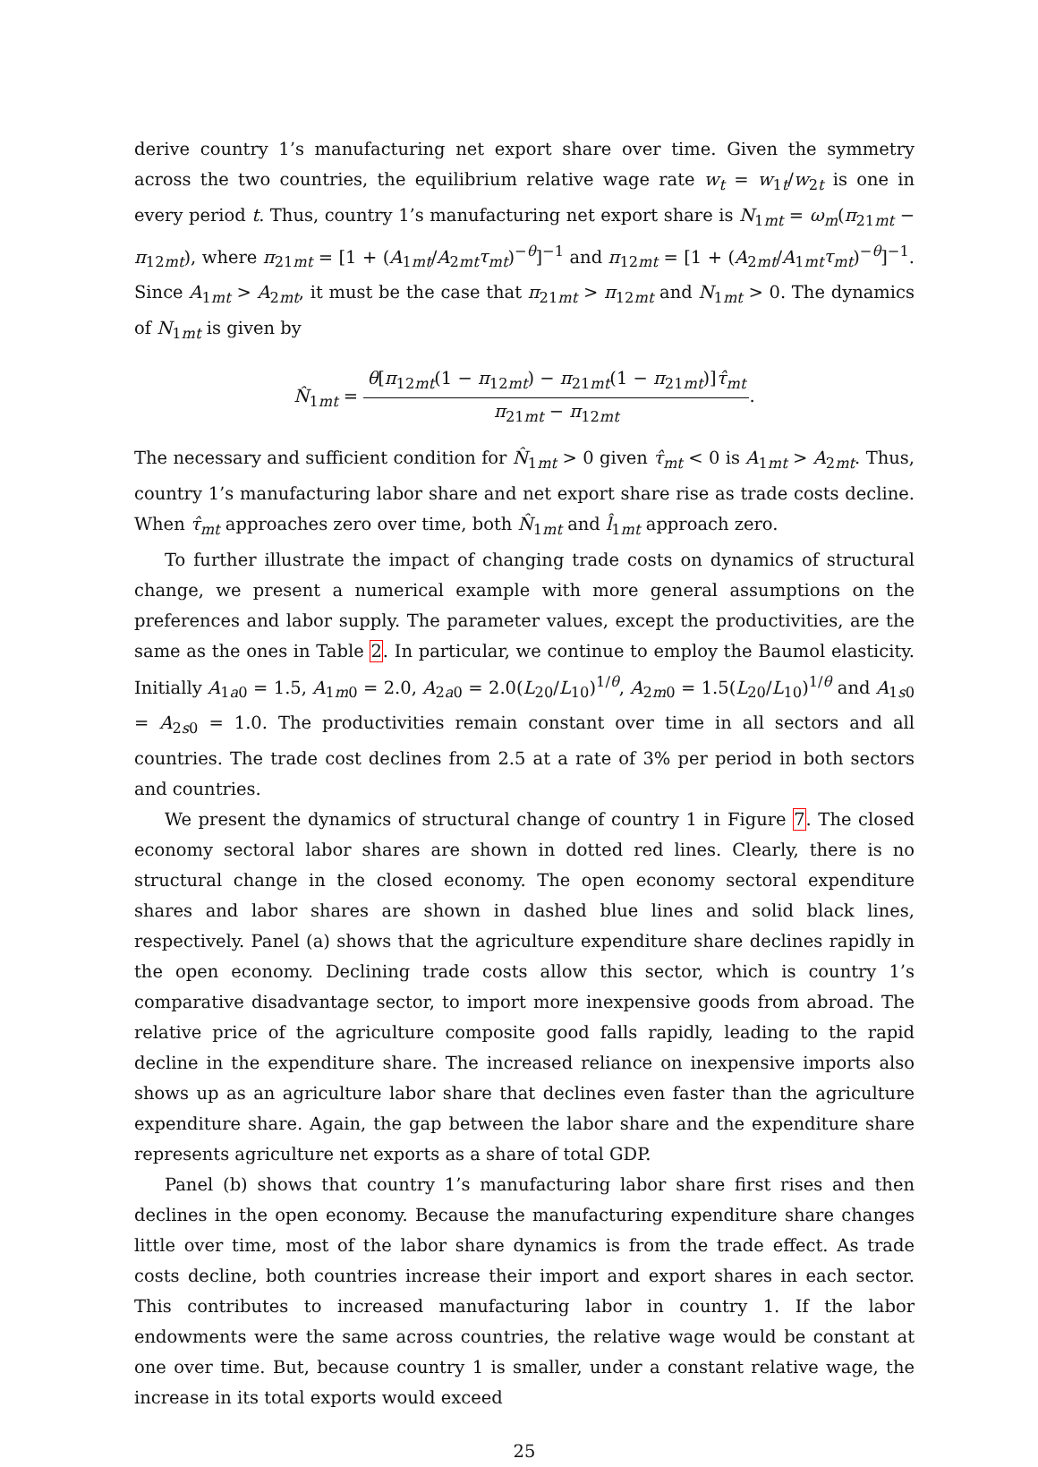derive country 1’s manufacturing net export share over time. Given the symmetry across the two countries, the equilibrium relative wage rate w<sub>t</sub> = w<sub>1t</sub>/w<sub>2t</sub> is one in every period t. Thus, country 1’s manufacturing net export share is N<sub>1mt</sub> = ω<sub>m</sub>(π<sub>21mt</sub> − π<sub>12mt</sub>), where π<sub>21mt</sub> = [1 + (A<sub>1mt</sub>/A<sub>2mt</sub>τ<sub>mt</sub>)<sup>−θ</sup>]<sup>−1</sup> and π<sub>12mt</sub> = [1 + (A<sub>2mt</sub>/A<sub>1mt</sub>τ<sub>mt</sub>)<sup>−θ</sup>]<sup>−1</sup>. Since A<sub>1mt</sub> > A<sub>2mt</sub>, it must be the case that π<sub>21mt</sub> > π<sub>12mt</sub> and N<sub>1mt</sub> > 0. The dynamics of N<sub>1mt</sub> is given by
N̂<sub>1mt</sub> = θ[π<sub>12mt</sub>(1 − π<sub>12mt</sub>) − π<sub>21mt</sub>(1 − π<sub>21mt</sub>)]τ̂<sub>mt</sub> π<sub>21mt</sub> − π<sub>12mt</sub>.
The necessary and sufficient condition for N̂<sub>1mt</sub> > 0 given τ̂<sub>mt</sub> < 0 is A<sub>1mt</sub> > A<sub>2mt</sub>. Thus, country 1’s manufacturing labor share and net export share rise as trade costs decline. When τ̂<sub>mt</sub> approaches zero over time, both N̂<sub>1mt</sub> and l̂<sub>1mt</sub> approach zero.
To further illustrate the impact of changing trade costs on dynamics of structural change, we present a numerical example with more general assumptions on the preferences and labor supply. The parameter values, except the productivities, are the same as the ones in Table 2. In particular, we continue to employ the Baumol elasticity. Initially A<sub>1a0</sub> = 1.5, A<sub>1m0</sub> = 2.0, A<sub>2a0</sub> = 2.0(L<sub>20</sub>/L<sub>10</sub>)<sup>1/θ</sup>, A<sub>2m0</sub> = 1.5(L<sub>20</sub>/L<sub>10</sub>)<sup>1/θ</sup> and A<sub>1s0</sub> = A<sub>2s0</sub> = 1.0. The productivities remain constant over time in all sectors and all countries. The trade cost declines from 2.5 at a rate of 3% per period in both sectors and countries.
We present the dynamics of structural change of country 1 in Figure 7. The closed economy sectoral labor shares are shown in dotted red lines. Clearly, there is no structural change in the closed economy. The open economy sectoral expenditure shares and labor shares are shown in dashed blue lines and solid black lines, respectively. Panel (a) shows that the agriculture expenditure share declines rapidly in the open economy. Declining trade costs allow this sector, which is country 1’s comparative disadvantage sector, to import more inexpensive goods from abroad. The relative price of the agriculture composite good falls rapidly, leading to the rapid decline in the expenditure share. The increased reliance on inexpensive imports also shows up as an agriculture labor share that declines even faster than the agriculture expenditure share. Again, the gap between the labor share and the expenditure share represents agriculture net exports as a share of total GDP.
Panel (b) shows that country 1’s manufacturing labor share first rises and then declines in the open economy. Because the manufacturing expenditure share changes little over time, most of the labor share dynamics is from the trade effect. As trade costs decline, both countries increase their import and export shares in each sector. This contributes to increased manufacturing labor in country 1. If the labor endowments were the same across countries, the relative wage would be constant at one over time. But, because country 1 is smaller, under a constant relative wage, the increase in its total exports would exceed
25